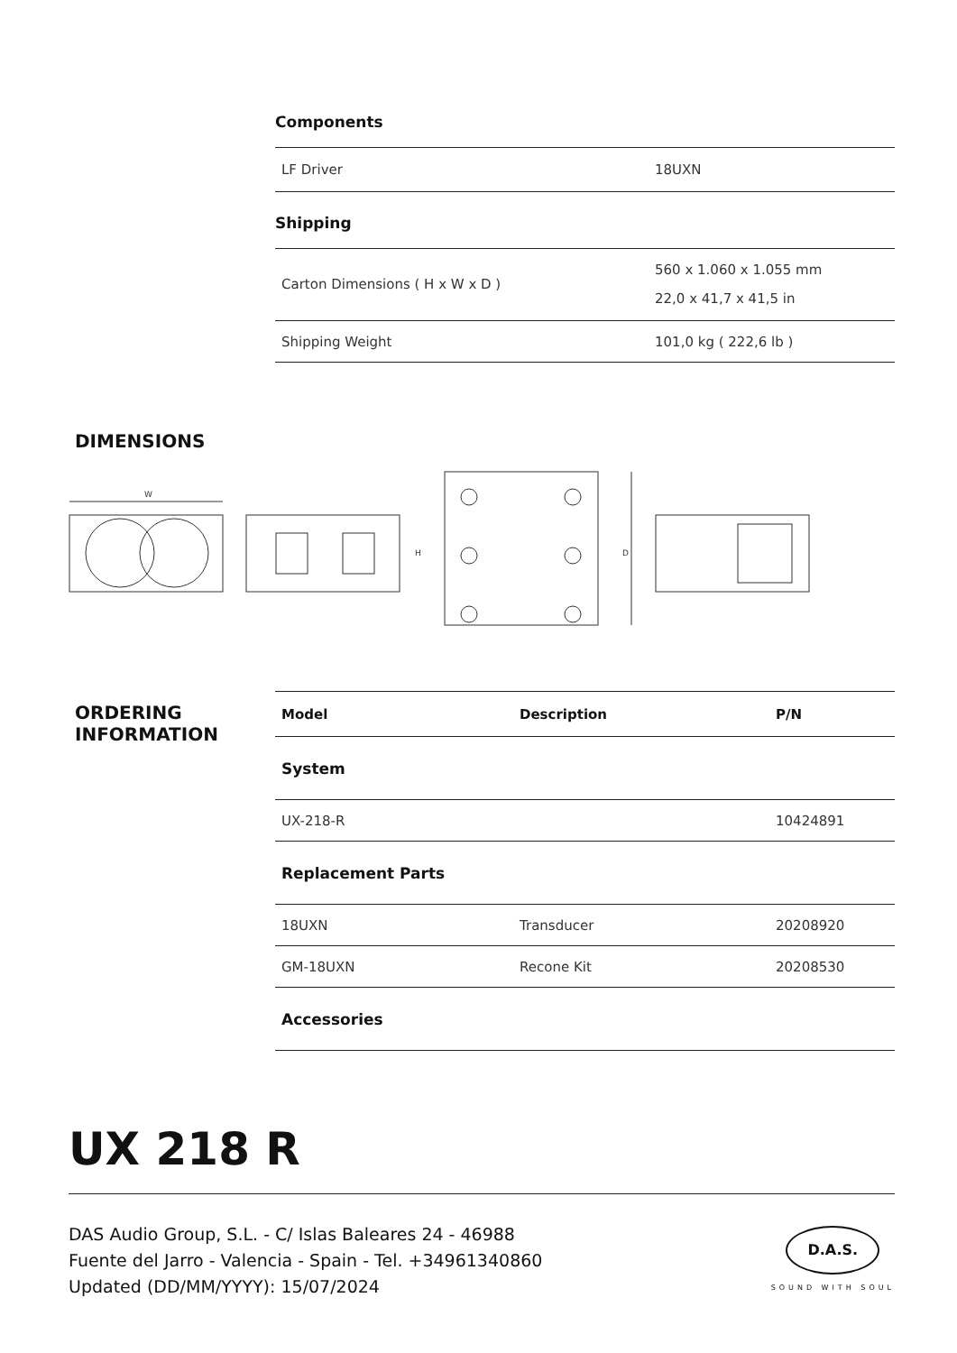Components
| LF Driver | 18UXN |
Shipping
| Carton Dimensions ( H x W x D ) | 560 x 1.060 x 1.055 mm 22,0 x 41,7 x 41,5 in |
| Shipping Weight | 101,0 kg ( 222,6 lb ) |
DIMENSIONS
W
H
D
ORDERING
INFORMATION
| Model | Description | P/N |
| --- | --- | --- |
| System | | |
| UX-218-R | | 10424891 |
| Replacement Parts | | |
| 18UXN | Transducer | 20208920 |
| GM-18UXN | Recone Kit | 20208530 |
| Accessories | | |
UX 218 R
DAS Audio Group, S.L. - C/ Islas Baleares 24 - 46988
Fuente del Jarro - Valencia - Spain - Tel. +34961340860
Updated (DD/MM/YYYY): 15/07/2024
D.A.S.
SOUND WITH SOUL